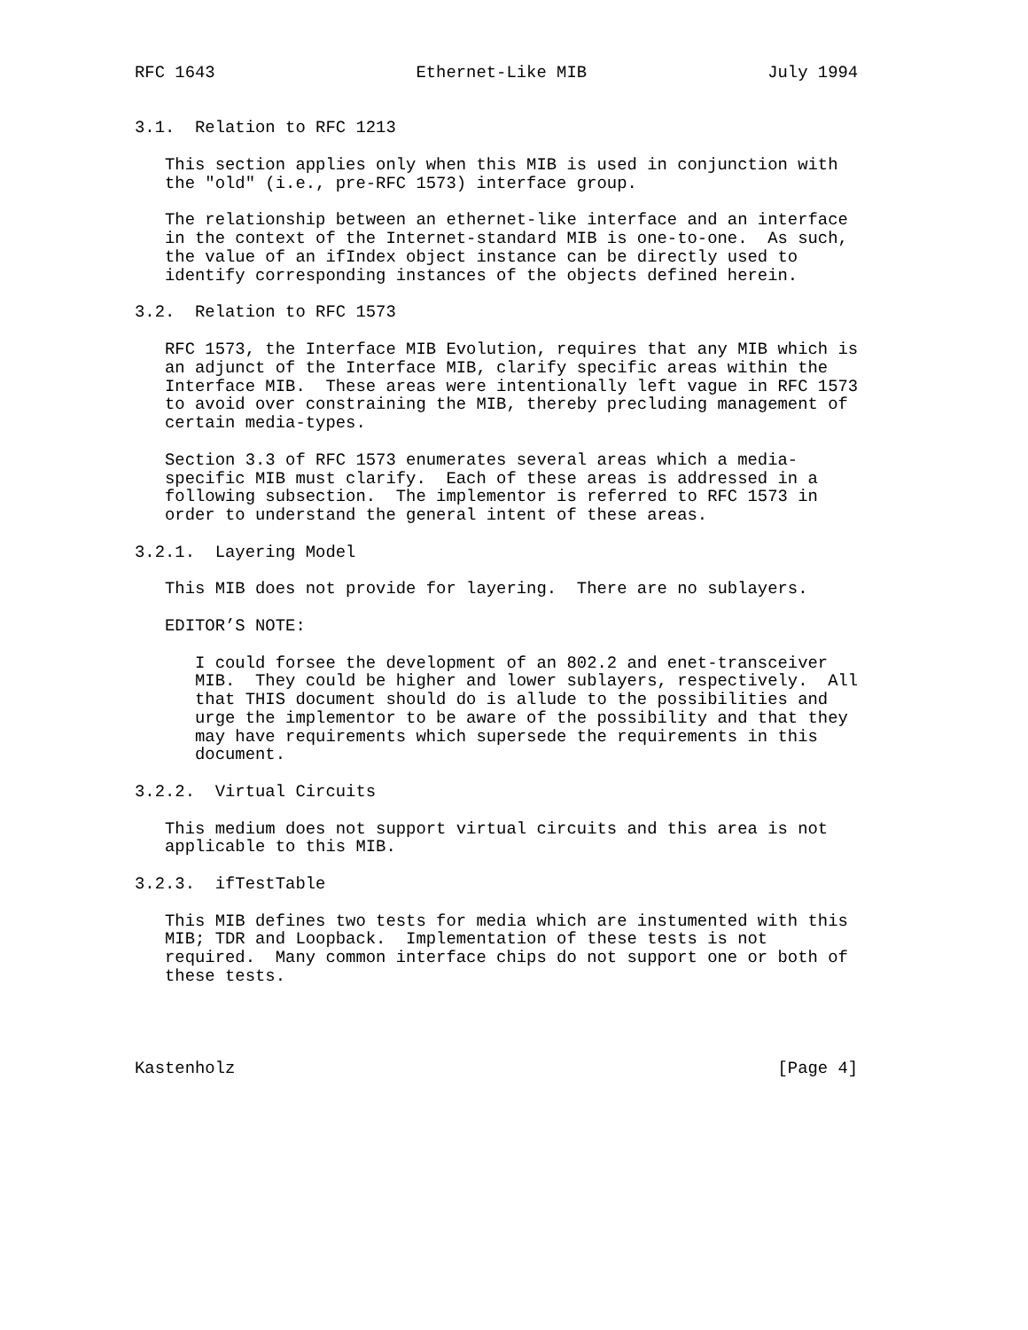RFC 1643                    Ethernet-Like MIB                  July 1994


3.1.  Relation to RFC 1213

   This section applies only when this MIB is used in conjunction with
   the "old" (i.e., pre-RFC 1573) interface group.

   The relationship between an ethernet-like interface and an interface
   in the context of the Internet-standard MIB is one-to-one.  As such,
   the value of an ifIndex object instance can be directly used to
   identify corresponding instances of the objects defined herein.

3.2.  Relation to RFC 1573

   RFC 1573, the Interface MIB Evolution, requires that any MIB which is
   an adjunct of the Interface MIB, clarify specific areas within the
   Interface MIB.  These areas were intentionally left vague in RFC 1573
   to avoid over constraining the MIB, thereby precluding management of
   certain media-types.

   Section 3.3 of RFC 1573 enumerates several areas which a media-
   specific MIB must clarify.  Each of these areas is addressed in a
   following subsection.  The implementor is referred to RFC 1573 in
   order to understand the general intent of these areas.

3.2.1.  Layering Model

   This MIB does not provide for layering.  There are no sublayers.

   EDITOR’S NOTE:

      I could forsee the development of an 802.2 and enet-transceiver
      MIB.  They could be higher and lower sublayers, respectively.  All
      that THIS document should do is allude to the possibilities and
      urge the implementor to be aware of the possibility and that they
      may have requirements which supersede the requirements in this
      document.

3.2.2.  Virtual Circuits

   This medium does not support virtual circuits and this area is not
   applicable to this MIB.

3.2.3.  ifTestTable

   This MIB defines two tests for media which are instumented with this
   MIB; TDR and Loopback.  Implementation of these tests is not
   required.  Many common interface chips do not support one or both of
   these tests.




Kastenholz                                                      [Page 4]